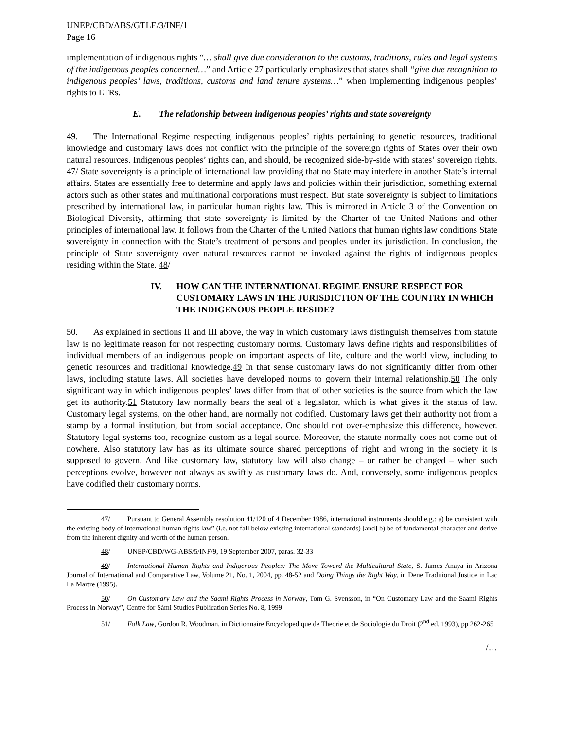UNEP/CBD/ABS/GTLE/3/INF/1
Page 16
implementation of indigenous rights “… shall give due consideration to the customs, traditions, rules and legal systems of the indigenous peoples concerned…” and Article 27 particularly emphasizes that states shall “give due recognition to indigenous peoples’ laws, traditions, customs and land tenure systems…” when implementing indigenous peoples’ rights to LTRs.
E. The relationship between indigenous peoples’ rights and state sovereignty
49. The International Regime respecting indigenous peoples’ rights pertaining to genetic resources, traditional knowledge and customary laws does not conflict with the principle of the sovereign rights of States over their own natural resources. Indigenous peoples’ rights can, and should, be recognized side-by-side with states’ sovereign rights. 47/ State sovereignty is a principle of international law providing that no State may interfere in another State’s internal affairs. States are essentially free to determine and apply laws and policies within their jurisdiction, something external actors such as other states and multinational corporations must respect. But state sovereignty is subject to limitations prescribed by international law, in particular human rights law. This is mirrored in Article 3 of the Convention on Biological Diversity, affirming that state sovereignty is limited by the Charter of the United Nations and other principles of international law. It follows from the Charter of the United Nations that human rights law conditions State sovereignty in connection with the State’s treatment of persons and peoples under its jurisdiction. In conclusion, the principle of State sovereignty over natural resources cannot be invoked against the rights of indigenous peoples residing within the State. 48/
IV. HOW CAN THE INTERNATIONAL REGIME ENSURE RESPECT FOR CUSTOMARY LAWS IN THE JURISDICTION OF THE COUNTRY IN WHICH THE INDIGENOUS PEOPLE RESIDE?
50. As explained in sections II and III above, the way in which customary laws distinguish themselves from statute law is no legitimate reason for not respecting customary norms. Customary laws define rights and responsibilities of individual members of an indigenous people on important aspects of life, culture and the world view, including to genetic resources and traditional knowledge.49 In that sense customary laws do not significantly differ from other laws, including statute laws. All societies have developed norms to govern their internal relationship.50 The only significant way in which indigenous peoples’ laws differ from that of other societies is the source from which the law get its authority.51 Statutory law normally bears the seal of a legislator, which is what gives it the status of law. Customary legal systems, on the other hand, are normally not codified. Customary laws get their authority not from a stamp by a formal institution, but from social acceptance. One should not over-emphasize this difference, however. Statutory legal systems too, recognize custom as a legal source. Moreover, the statute normally does not come out of nowhere. Also statutory law has as its ultimate source shared perceptions of right and wrong in the society it is supposed to govern. And like customary law, statutory law will also change – or rather be changed – when such perceptions evolve, however not always as swiftly as customary laws do. And, conversely, some indigenous peoples have codified their customary norms.
47/ Pursuant to General Assembly resolution 41/120 of 4 December 1986, international instruments should e.g.: a) be consistent with the existing body of international human rights law” (i.e. not fall below existing international standards) [and] b) be of fundamental character and derive from the inherent dignity and worth of the human person.
48/ UNEP/CBD/WG-ABS/5/INF/9, 19 September 2007, paras. 32-33
49/ International Human Rights and Indigenous Peoples: The Move Toward the Multicultural State, S. James Anaya in Arizona Journal of International and Comparative Law, Volume 21, No. 1, 2004, pp. 48-52 and Doing Things the Right Way, in Dene Traditional Justice in Lac La Martre (1995).
50/ On Customary Law and the Saami Rights Process in Norway, Tom G. Svensson, in “On Customary Law and the Saami Rights Process in Norway”, Centre for Sámi Studies Publication Series No. 8, 1999
51/ Folk Law, Gordon R. Woodman, in Dictionnaire Encyclopedique de Theorie et de Sociologie du Droit (2<sup>nd</sup> ed. 1993), pp 262-265
/…